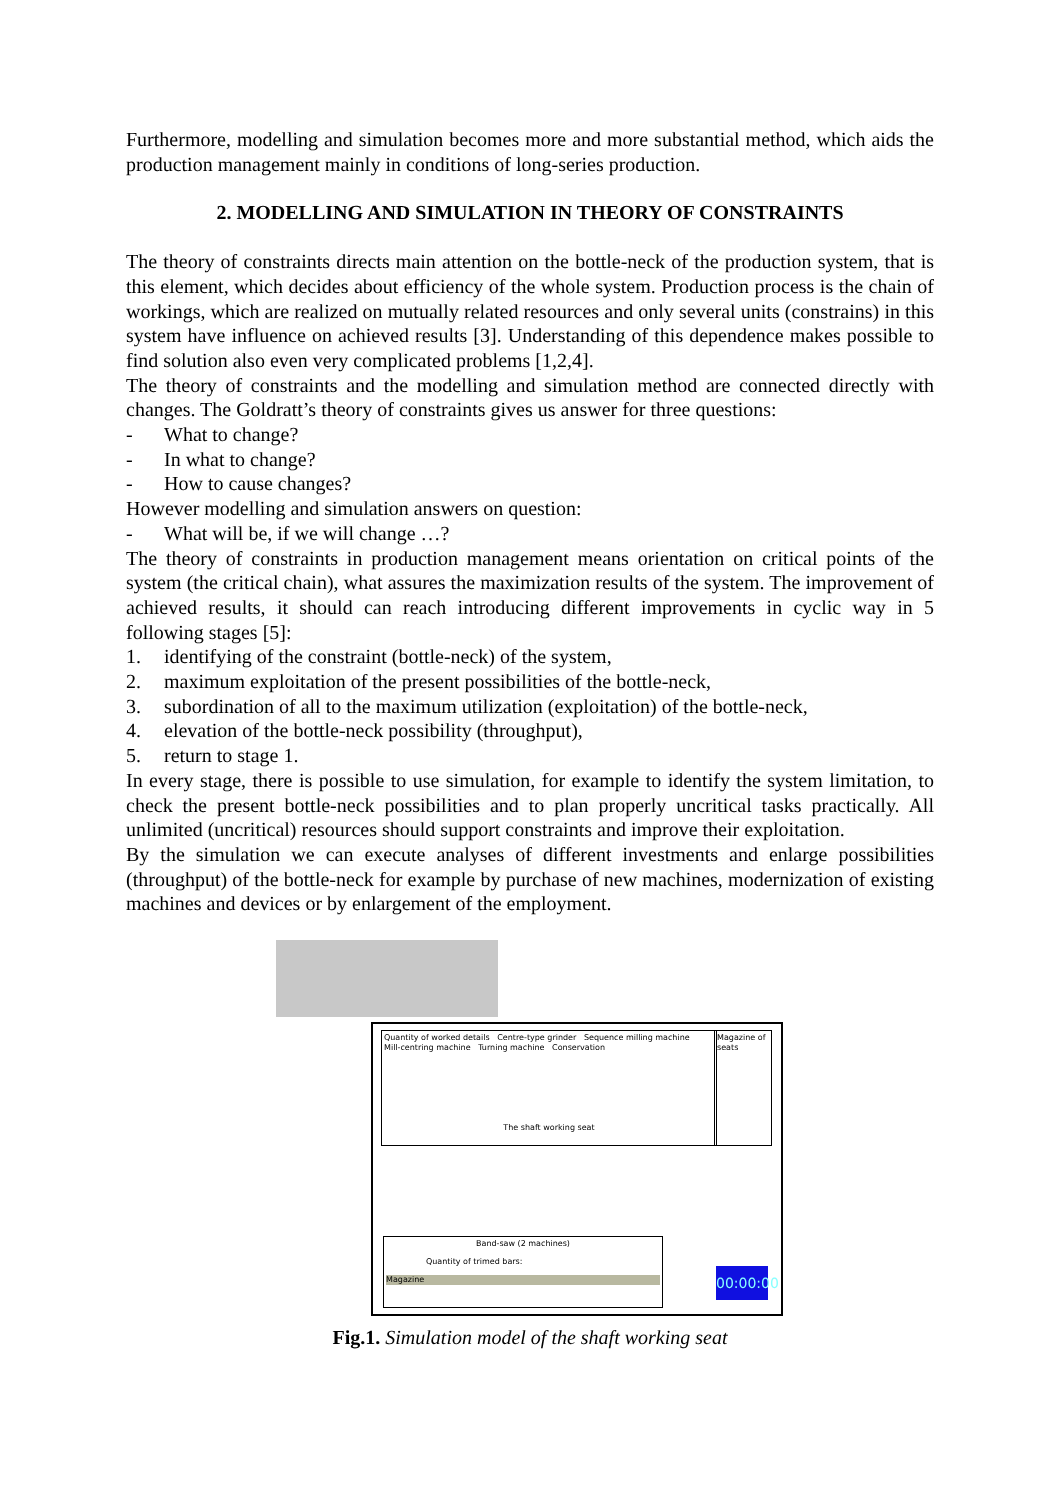Furthermore, modelling and simulation becomes more and more substantial method, which aids the production management mainly in conditions of long-series production.
2. MODELLING AND SIMULATION IN THEORY OF CONSTRAINTS
The theory of constraints directs main attention on the bottle-neck of the production system, that is this element, which decides about efficiency of the whole system. Production process is the chain of workings, which are realized on mutually related resources and only several units (constrains) in this system have influence on achieved results [3]. Understanding of this dependence makes possible to find solution also even very complicated problems [1,2,4].
The theory of constraints and the modelling and simulation method are connected directly with changes. The Goldratt’s theory of constraints gives us answer for three questions:
- What to change?
- In what to change?
- How to cause changes?
However modelling and simulation answers on question:
- What will be, if we will change …?
The theory of constraints in production management means orientation on critical points of the system (the critical chain), what assures the maximization results of the system. The improvement of achieved results, it should can reach introducing different improvements in cyclic way in 5 following stages [5]:
1. identifying of the constraint (bottle-neck) of the system,
2. maximum exploitation of the present possibilities of the bottle-neck,
3. subordination of all to the maximum utilization (exploitation) of the bottle-neck,
4. elevation of the bottle-neck possibility (throughput),
5. return to stage 1.
In every stage, there is possible to use simulation, for example to identify the system limitation, to check the present bottle-neck possibilities and to plan properly uncritical tasks practically. All unlimited (uncritical) resources should support constraints and improve their exploitation.
By the simulation we can execute analyses of different investments and enlarge possibilities (throughput) of the bottle-neck for example by purchase of new machines, modernization of existing machines and devices or by enlargement of the employment.
Quantity of worked details Centre-type grinder Sequence milling machine
Mill-centring machine Turning machine Conservation
The shaft working seat
Magazine of seats
Band-saw (2 machines)
Quantity of trimed bars:
Magazine
00:00:00
Fig.1. Simulation model of the shaft working seat